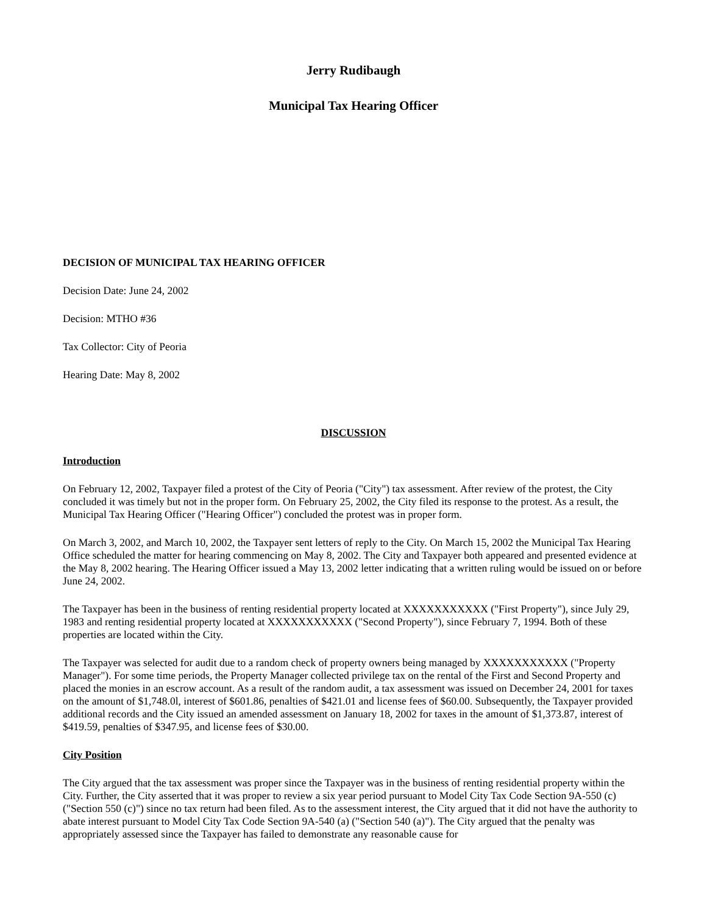Jerry Rudibaugh
Municipal Tax Hearing Officer
DECISION OF MUNICIPAL TAX HEARING OFFICER
Decision Date: June 24, 2002
Decision: MTHO #36
Tax Collector: City of Peoria
Hearing Date: May 8, 2002
DISCUSSION
Introduction
On February 12, 2002, Taxpayer filed a protest of the City of Peoria ("City") tax assessment. After review of the protest, the City concluded it was timely but not in the proper form. On February 25, 2002, the City filed its response to the protest. As a result, the Municipal Tax Hearing Officer ("Hearing Officer") concluded the protest was in proper form.
On March 3, 2002, and March 10, 2002, the Taxpayer sent letters of reply to the City. On March 15, 2002 the Municipal Tax Hearing Office scheduled the matter for hearing commencing on May 8, 2002. The City and Taxpayer both appeared and presented evidence at the May 8, 2002 hearing. The Hearing Officer issued a May 13, 2002 letter indicating that a written ruling would be issued on or before June 24, 2002.
The Taxpayer has been in the business of renting residential property located at XXXXXXXXXXX ("First Property"), since July 29, 1983 and renting residential property located at XXXXXXXXXXX ("Second Property"), since February 7, 1994. Both of these properties are located within the City.
The Taxpayer was selected for audit due to a random check of property owners being managed by XXXXXXXXXXX ("Property Manager"). For some time periods, the Property Manager collected privilege tax on the rental of the First and Second Property and placed the monies in an escrow account. As a result of the random audit, a tax assessment was issued on December 24, 2001 for taxes on the amount of $1,748.0l, interest of $601.86, penalties of $421.01 and license fees of $60.00. Subsequently, the Taxpayer provided additional records and the City issued an amended assessment on January 18, 2002 for taxes in the amount of $1,373.87, interest of $419.59, penalties of $347.95, and license fees of $30.00.
City Position
The City argued that the tax assessment was proper since the Taxpayer was in the business of renting residential property within the City. Further, the City asserted that it was proper to review a six year period pursuant to Model City Tax Code Section 9A-550 (c) ("Section 550 (c)") since no tax return had been filed. As to the assessment interest, the City argued that it did not have the authority to abate interest pursuant to Model City Tax Code Section 9A-540 (a) ("Section 540 (a)"). The City argued that the penalty was appropriately assessed since the Taxpayer has failed to demonstrate any reasonable cause for